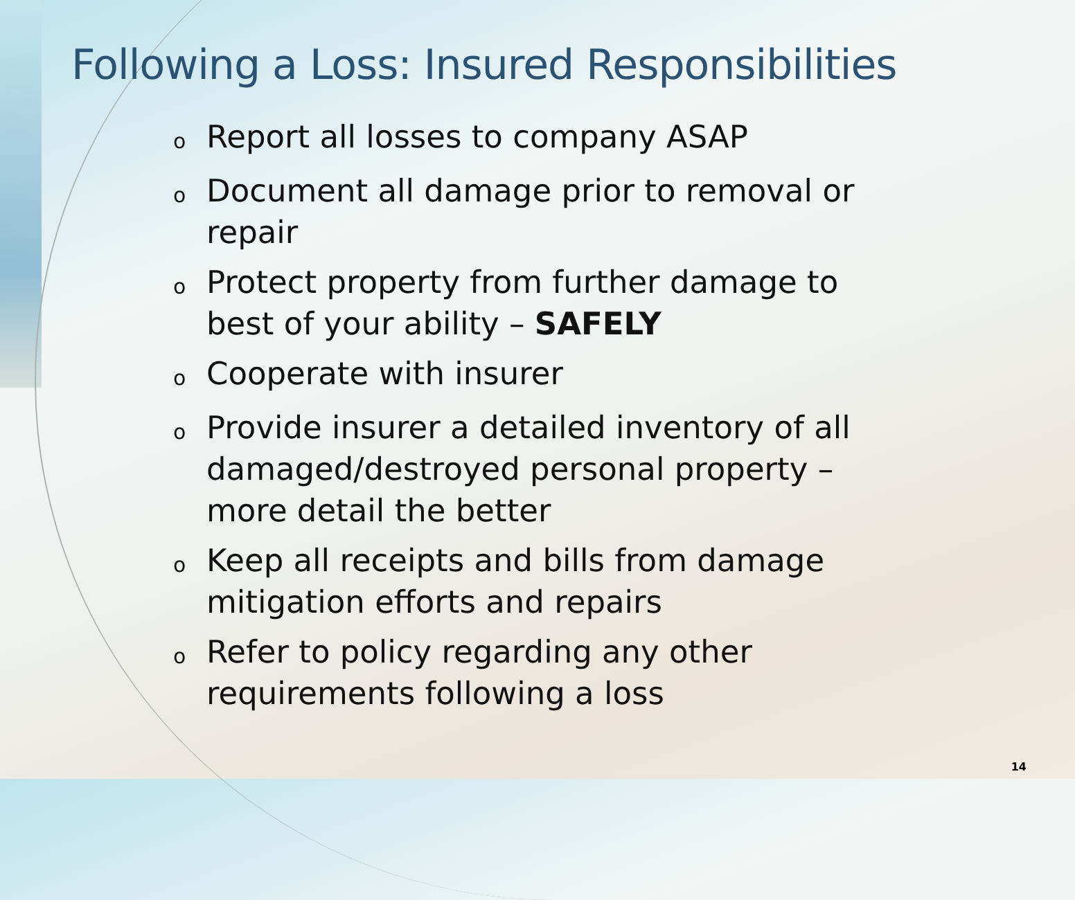Following a Loss: Insured Responsibilities
o Report all losses to company ASAP
o Document all damage prior to removal or repair
o Protect property from further damage to best of your ability – SAFELY
o Cooperate with insurer
o Provide insurer a detailed inventory of all damaged/destroyed personal property – more detail the better
o Keep all receipts and bills from damage mitigation efforts and repairs
o Refer to policy regarding any other requirements following a loss
14